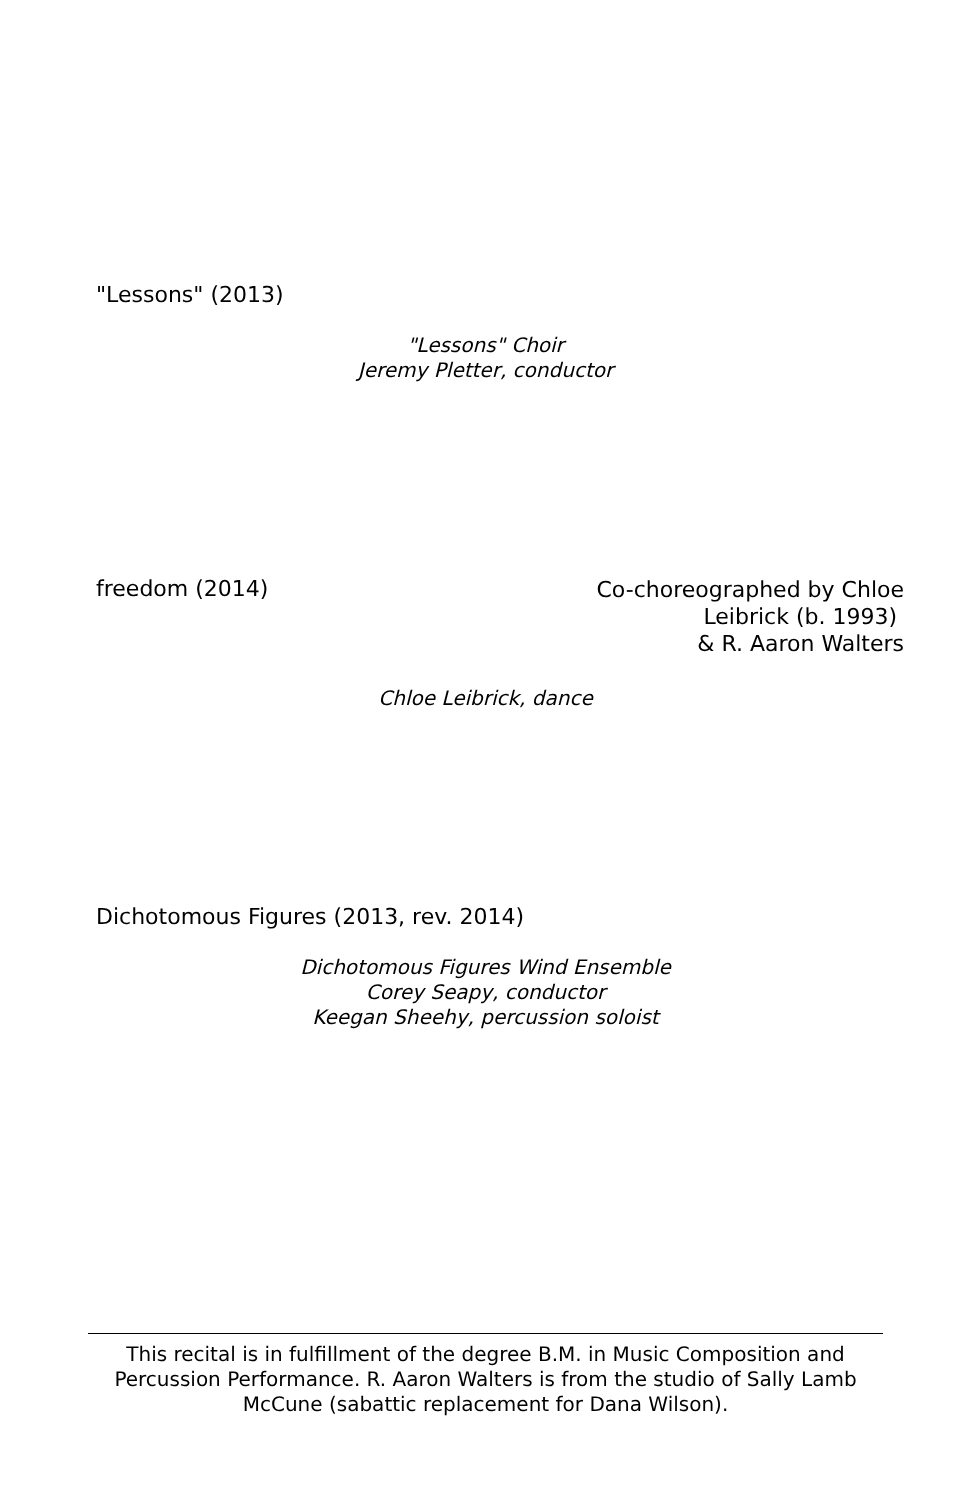"Lessons" (2013)
"Lessons" Choir
Jeremy Pletter, conductor
freedom (2014)
Co-choreographed by Chloe
Leibrick (b. 1993)
& R. Aaron Walters
Chloe Leibrick, dance
Dichotomous Figures (2013, rev. 2014)
Dichotomous Figures Wind Ensemble
Corey Seapy, conductor
Keegan Sheehy, percussion soloist
This recital is in fulfillment of the degree B.M. in Music Composition and Percussion Performance. R. Aaron Walters is from the studio of Sally Lamb McCune (sabattic replacement for Dana Wilson).